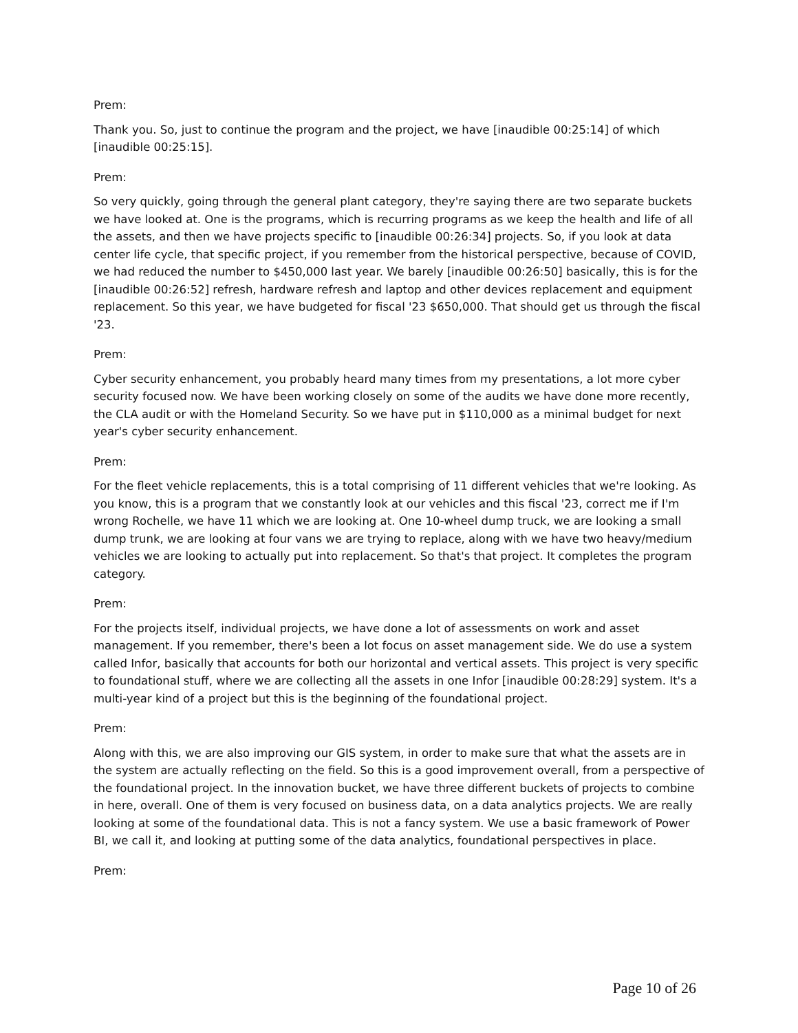Prem:
Thank you. So, just to continue the program and the project, we have [inaudible 00:25:14] of which [inaudible 00:25:15].
Prem:
So very quickly, going through the general plant category, they're saying there are two separate buckets we have looked at. One is the programs, which is recurring programs as we keep the health and life of all the assets, and then we have projects specific to [inaudible 00:26:34] projects. So, if you look at data center life cycle, that specific project, if you remember from the historical perspective, because of COVID, we had reduced the number to $450,000 last year. We barely [inaudible 00:26:50] basically, this is for the [inaudible 00:26:52] refresh, hardware refresh and laptop and other devices replacement and equipment replacement. So this year, we have budgeted for fiscal '23 $650,000. That should get us through the fiscal '23.
Prem:
Cyber security enhancement, you probably heard many times from my presentations, a lot more cyber security focused now. We have been working closely on some of the audits we have done more recently, the CLA audit or with the Homeland Security. So we have put in $110,000 as a minimal budget for next year's cyber security enhancement.
Prem:
For the fleet vehicle replacements, this is a total comprising of 11 different vehicles that we're looking. As you know, this is a program that we constantly look at our vehicles and this fiscal '23, correct me if I'm wrong Rochelle, we have 11 which we are looking at. One 10-wheel dump truck, we are looking a small dump trunk, we are looking at four vans we are trying to replace, along with we have two heavy/medium vehicles we are looking to actually put into replacement. So that's that project. It completes the program category.
Prem:
For the projects itself, individual projects, we have done a lot of assessments on work and asset management. If you remember, there's been a lot focus on asset management side. We do use a system called Infor, basically that accounts for both our horizontal and vertical assets. This project is very specific to foundational stuff, where we are collecting all the assets in one Infor [inaudible 00:28:29] system. It's a multi-year kind of a project but this is the beginning of the foundational project.
Prem:
Along with this, we are also improving our GIS system, in order to make sure that what the assets are in the system are actually reflecting on the field. So this is a good improvement overall, from a perspective of the foundational project. In the innovation bucket, we have three different buckets of projects to combine in here, overall. One of them is very focused on business data, on a data analytics projects. We are really looking at some of the foundational data. This is not a fancy system. We use a basic framework of Power BI, we call it, and looking at putting some of the data analytics, foundational perspectives in place.
Prem:
Page 10 of 26